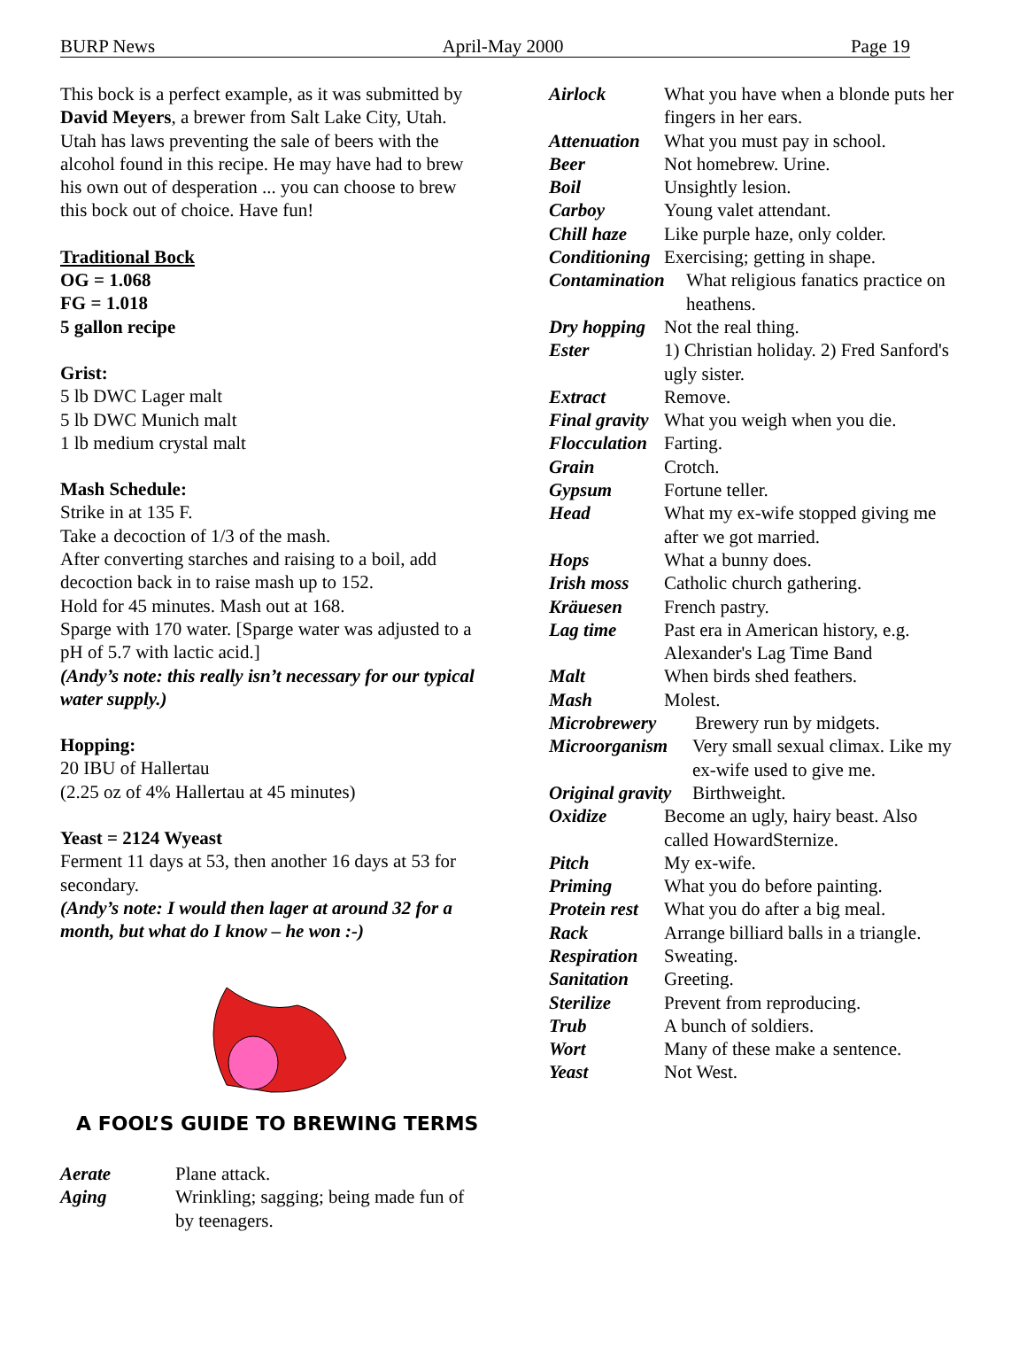BURP News April-May 2000 Page 19
This bock is a perfect example, as it was submitted by David Meyers, a brewer from Salt Lake City, Utah. Utah has laws preventing the sale of beers with the alcohol found in this recipe. He may have had to brew his own out of desperation ... you can choose to brew this bock out of choice. Have fun!
Traditional Bock
OG = 1.068
FG = 1.018
5 gallon recipe
Grist:
5 lb DWC Lager malt
5 lb DWC Munich malt
1 lb medium crystal malt
Mash Schedule:
Strike in at 135 F.
Take a decoction of 1/3 of the mash.
After converting starches and raising to a boil, add decoction back in to raise mash up to 152.
Hold for 45 minutes. Mash out at 168.
Sparge with 170 water. [Sparge water was adjusted to a pH of 5.7 with lactic acid.]
(Andy’s note: this really isn’t necessary for our typical water supply.)
Hopping:
20 IBU of Hallertau
(2.25 oz of 4% Hallertau at 45 minutes)
Yeast = 2124 Wyeast
Ferment 11 days at 53, then another 16 days at 53 for secondary.
(Andy’s note: I would then lager at around 32 for a month, but what do I know – he won :-)
A FOOL’S GUIDE TO BREWING TERMS
Aerate Plane attack.
Aging Wrinkling; sagging; being made fun of by teenagers.
Airlock What you have when a blonde puts her fingers in her ears.
Attenuation What you must pay in school.
Beer Not homebrew. Urine.
Boil Unsightly lesion.
Carboy Young valet attendant.
Chill haze Like purple haze, only colder.
Conditioning Exercising; getting in shape.
Contamination What religious fanatics practice on heathens.
Dry hopping Not the real thing.
Ester 1) Christian holiday. 2) Fred Sanford's ugly sister.
Extract Remove.
Final gravity What you weigh when you die.
Flocculation Farting.
Grain Crotch.
Gypsum Fortune teller.
Head What my ex-wife stopped giving me after we got married.
Hops What a bunny does.
Irish moss Catholic church gathering.
Kräuesen French pastry.
Lag time Past era in American history, e.g. Alexander's Lag Time Band
Malt When birds shed feathers.
Mash Molest.
Microbrewery Brewery run by midgets.
Microorganism Very small sexual climax. Like my ex-wife used to give me.
Original gravity Birthweight.
Oxidize Become an ugly, hairy beast. Also called HowardSternize.
Pitch My ex-wife.
Priming What you do before painting.
Protein rest What you do after a big meal.
Rack Arrange billiard balls in a triangle.
Respiration Sweating.
Sanitation Greeting.
Sterilize Prevent from reproducing.
Trub A bunch of soldiers.
Wort Many of these make a sentence.
Yeast Not West.